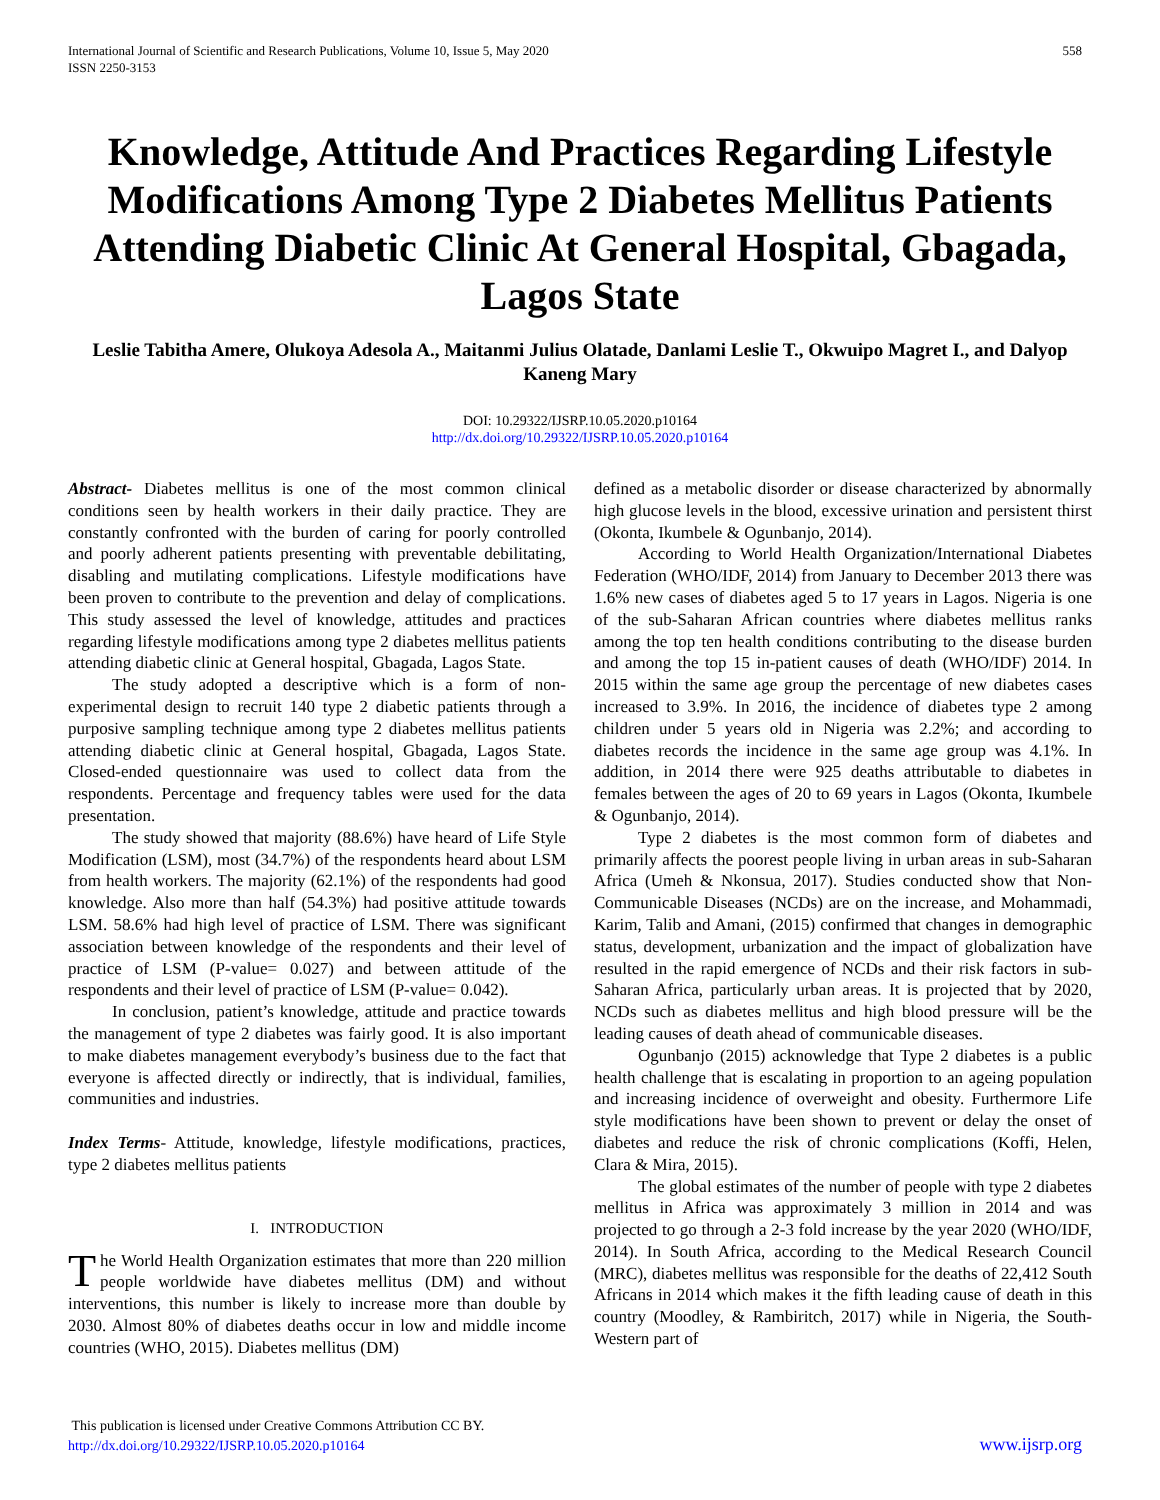International Journal of Scientific and Research Publications, Volume 10, Issue 5, May 2020
ISSN 2250-3153
558
Knowledge, Attitude And Practices Regarding Lifestyle Modifications Among Type 2 Diabetes Mellitus Patients Attending Diabetic Clinic At General Hospital, Gbagada, Lagos State
Leslie Tabitha Amere, Olukoya Adesola A., Maitanmi Julius Olatade, Danlami Leslie T., Okwuipo Magret I., and Dalyop Kaneng Mary
DOI: 10.29322/IJSRP.10.05.2020.p10164
http://dx.doi.org/10.29322/IJSRP.10.05.2020.p10164
Abstract- Diabetes mellitus is one of the most common clinical conditions seen by health workers in their daily practice. They are constantly confronted with the burden of caring for poorly controlled and poorly adherent patients presenting with preventable debilitating, disabling and mutilating complications. Lifestyle modifications have been proven to contribute to the prevention and delay of complications. This study assessed the level of knowledge, attitudes and practices regarding lifestyle modifications among type 2 diabetes mellitus patients attending diabetic clinic at General hospital, Gbagada, Lagos State.
The study adopted a descriptive which is a form of non-experimental design to recruit 140 type 2 diabetic patients through a purposive sampling technique among type 2 diabetes mellitus patients attending diabetic clinic at General hospital, Gbagada, Lagos State. Closed-ended questionnaire was used to collect data from the respondents. Percentage and frequency tables were used for the data presentation.
The study showed that majority (88.6%) have heard of Life Style Modification (LSM), most (34.7%) of the respondents heard about LSM from health workers. The majority (62.1%) of the respondents had good knowledge. Also more than half (54.3%) had positive attitude towards LSM. 58.6% had high level of practice of LSM. There was significant association between knowledge of the respondents and their level of practice of LSM (P-value= 0.027) and between attitude of the respondents and their level of practice of LSM (P-value= 0.042).
In conclusion, patient’s knowledge, attitude and practice towards the management of type 2 diabetes was fairly good. It is also important to make diabetes management everybody’s business due to the fact that everyone is affected directly or indirectly, that is individual, families, communities and industries.
Index Terms- Attitude, knowledge, lifestyle modifications, practices, type 2 diabetes mellitus patients
I. INTRODUCTION
The World Health Organization estimates that more than 220 million people worldwide have diabetes mellitus (DM) and without interventions, this number is likely to increase more than double by 2030. Almost 80% of diabetes deaths occur in low and middle income countries (WHO, 2015). Diabetes mellitus (DM)
defined as a metabolic disorder or disease characterized by abnormally high glucose levels in the blood, excessive urination and persistent thirst (Okonta, Ikumbele & Ogunbanjo, 2014).
According to World Health Organization/International Diabetes Federation (WHO/IDF, 2014) from January to December 2013 there was 1.6% new cases of diabetes aged 5 to 17 years in Lagos. Nigeria is one of the sub-Saharan African countries where diabetes mellitus ranks among the top ten health conditions contributing to the disease burden and among the top 15 in-patient causes of death (WHO/IDF) 2014. In 2015 within the same age group the percentage of new diabetes cases increased to 3.9%. In 2016, the incidence of diabetes type 2 among children under 5 years old in Nigeria was 2.2%; and according to diabetes records the incidence in the same age group was 4.1%. In addition, in 2014 there were 925 deaths attributable to diabetes in females between the ages of 20 to 69 years in Lagos (Okonta, Ikumbele & Ogunbanjo, 2014).
Type 2 diabetes is the most common form of diabetes and primarily affects the poorest people living in urban areas in sub-Saharan Africa (Umeh & Nkonsua, 2017). Studies conducted show that Non-Communicable Diseases (NCDs) are on the increase, and Mohammadi, Karim, Talib and Amani, (2015) confirmed that changes in demographic status, development, urbanization and the impact of globalization have resulted in the rapid emergence of NCDs and their risk factors in sub-Saharan Africa, particularly urban areas. It is projected that by 2020, NCDs such as diabetes mellitus and high blood pressure will be the leading causes of death ahead of communicable diseases.
Ogunbanjo (2015) acknowledge that Type 2 diabetes is a public health challenge that is escalating in proportion to an ageing population and increasing incidence of overweight and obesity. Furthermore Life style modifications have been shown to prevent or delay the onset of diabetes and reduce the risk of chronic complications (Koffi, Helen, Clara & Mira, 2015).
The global estimates of the number of people with type 2 diabetes mellitus in Africa was approximately 3 million in 2014 and was projected to go through a 2-3 fold increase by the year 2020 (WHO/IDF, 2014). In South Africa, according to the Medical Research Council (MRC), diabetes mellitus was responsible for the deaths of 22,412 South Africans in 2014 which makes it the fifth leading cause of death in this country (Moodley, & Rambiritch, 2017) while in Nigeria, the South-Western part of
This publication is licensed under Creative Commons Attribution CC BY.
http://dx.doi.org/10.29322/IJSRP.10.05.2020.p10164
www.ijsrp.org